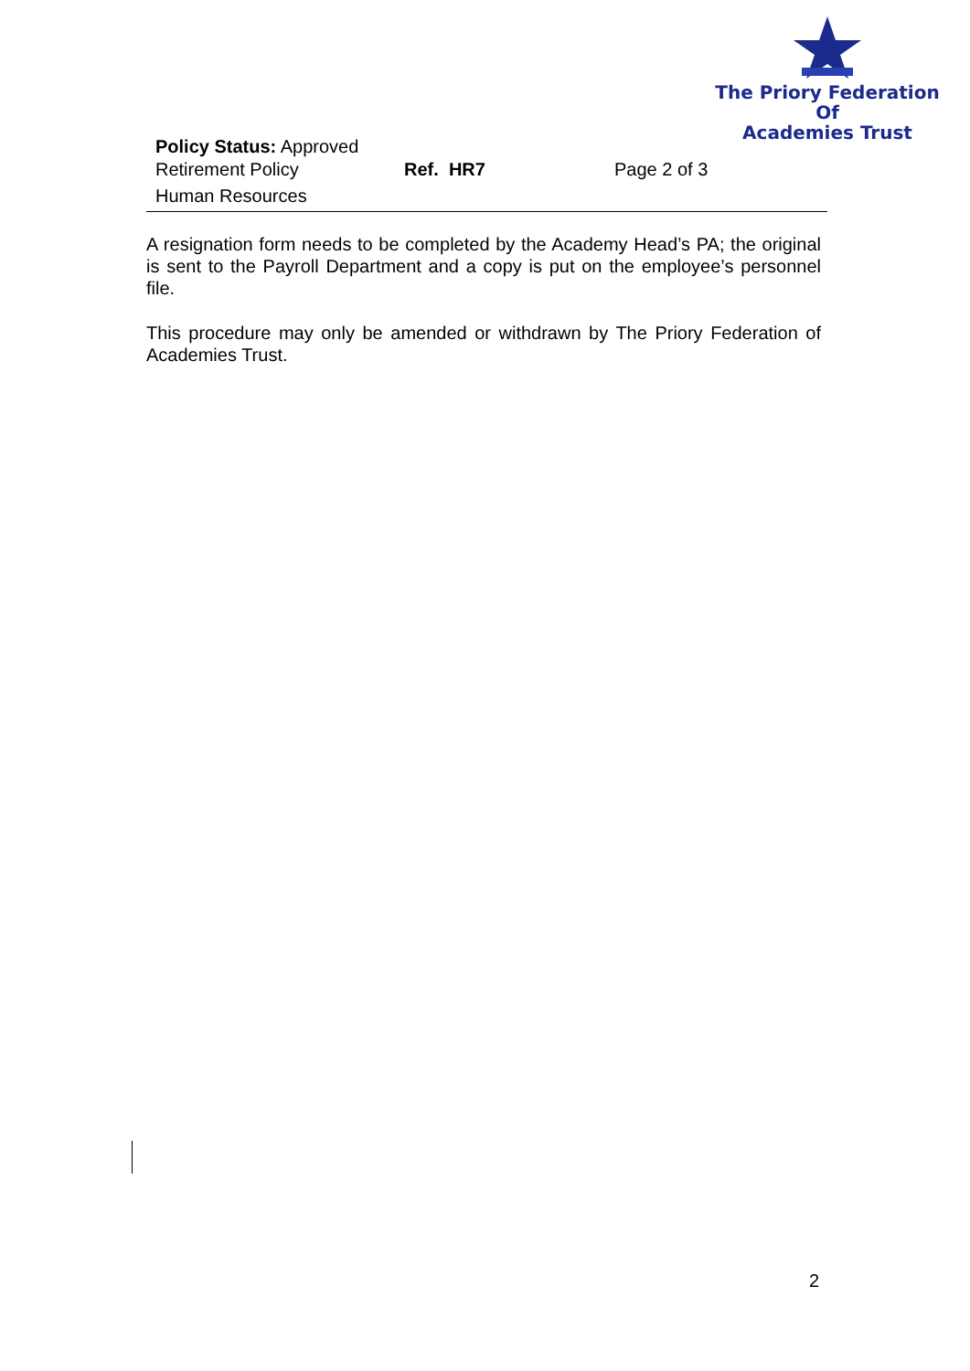The Priory Federation Of
Academies Trust
Policy Status: Approved
Retirement Policy Ref. HR7 Page 2 of 3
Human Resources
A resignation form needs to be completed by the Academy Head’s PA; the original is sent to the Payroll Department and a copy is put on the employee’s personnel file.
This procedure may only be amended or withdrawn by The Priory Federation of Academies Trust.
2